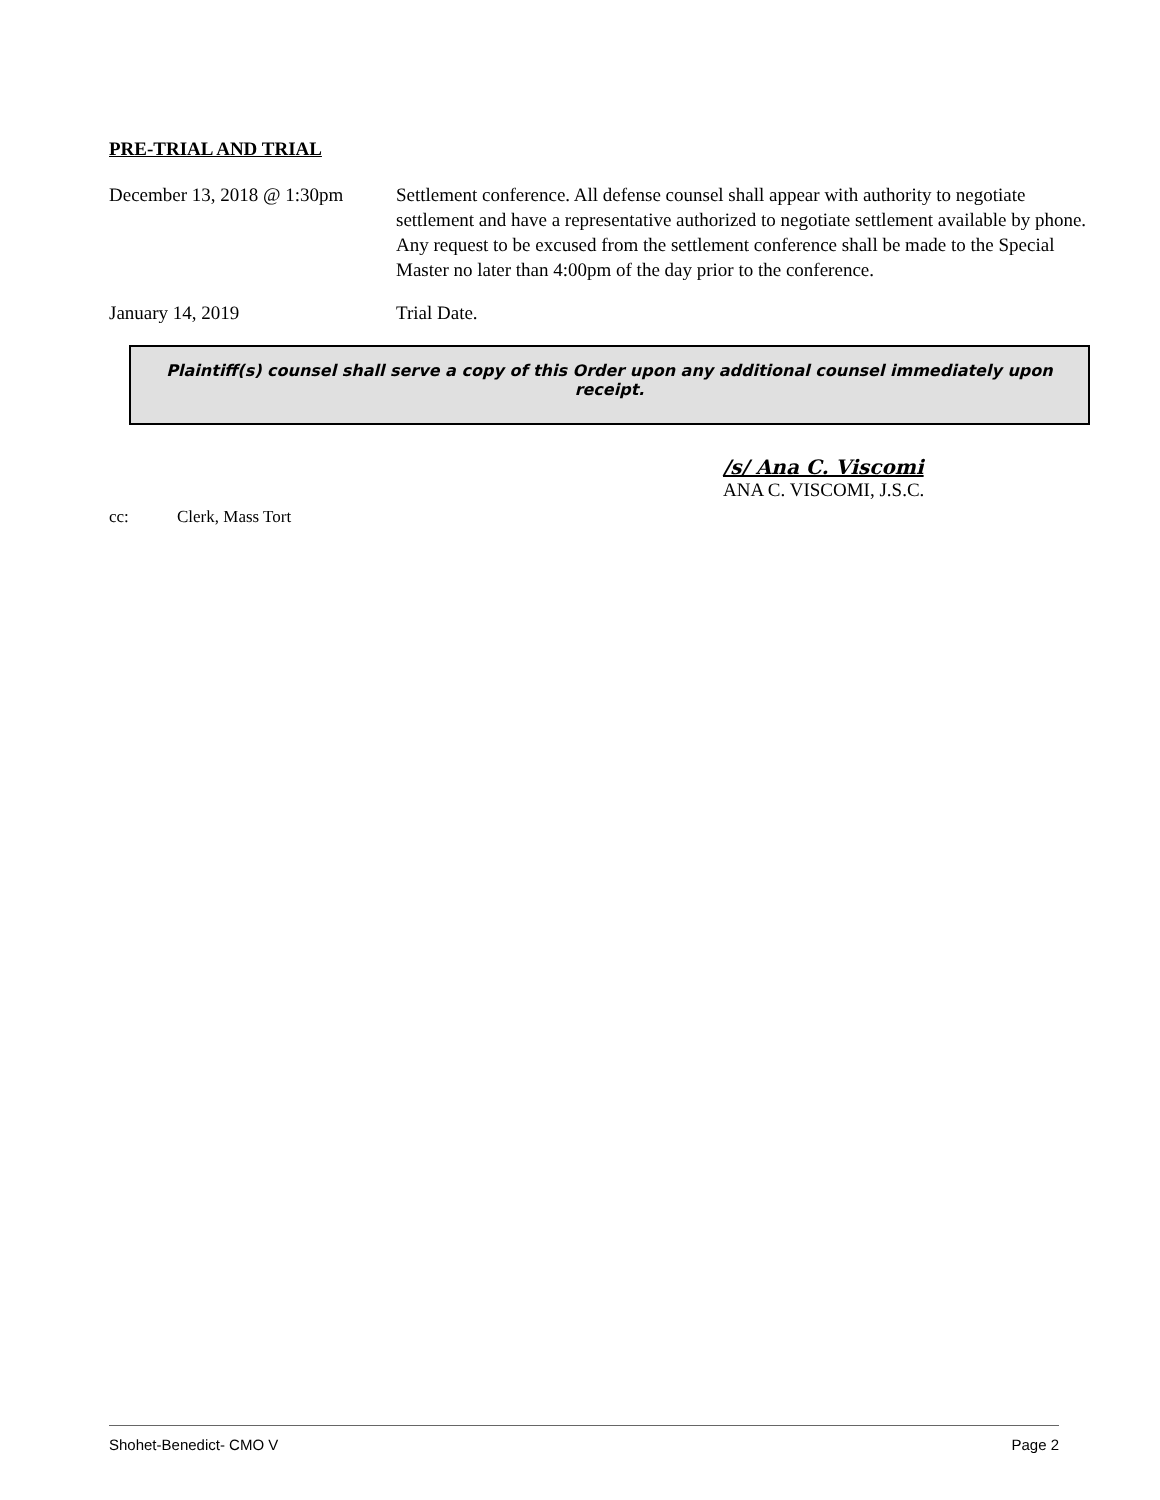PRE-TRIAL AND TRIAL
December 13, 2018 @ 1:30pm
Settlement conference. All defense counsel shall appear with authority to negotiate settlement and have a representative authorized to negotiate settlement available by phone. Any request to be excused from the settlement conference shall be made to the Special Master no later than 4:00pm of the day prior to the conference.
January 14, 2019 Trial Date.
Plaintiff(s) counsel shall serve a copy of this Order upon any additional counsel immediately upon receipt.
/s/ Ana C. Viscomi
ANA C. VISCOMI, J.S.C.
cc: Clerk, Mass Tort
Shohet-Benedict- CMO V Page 2